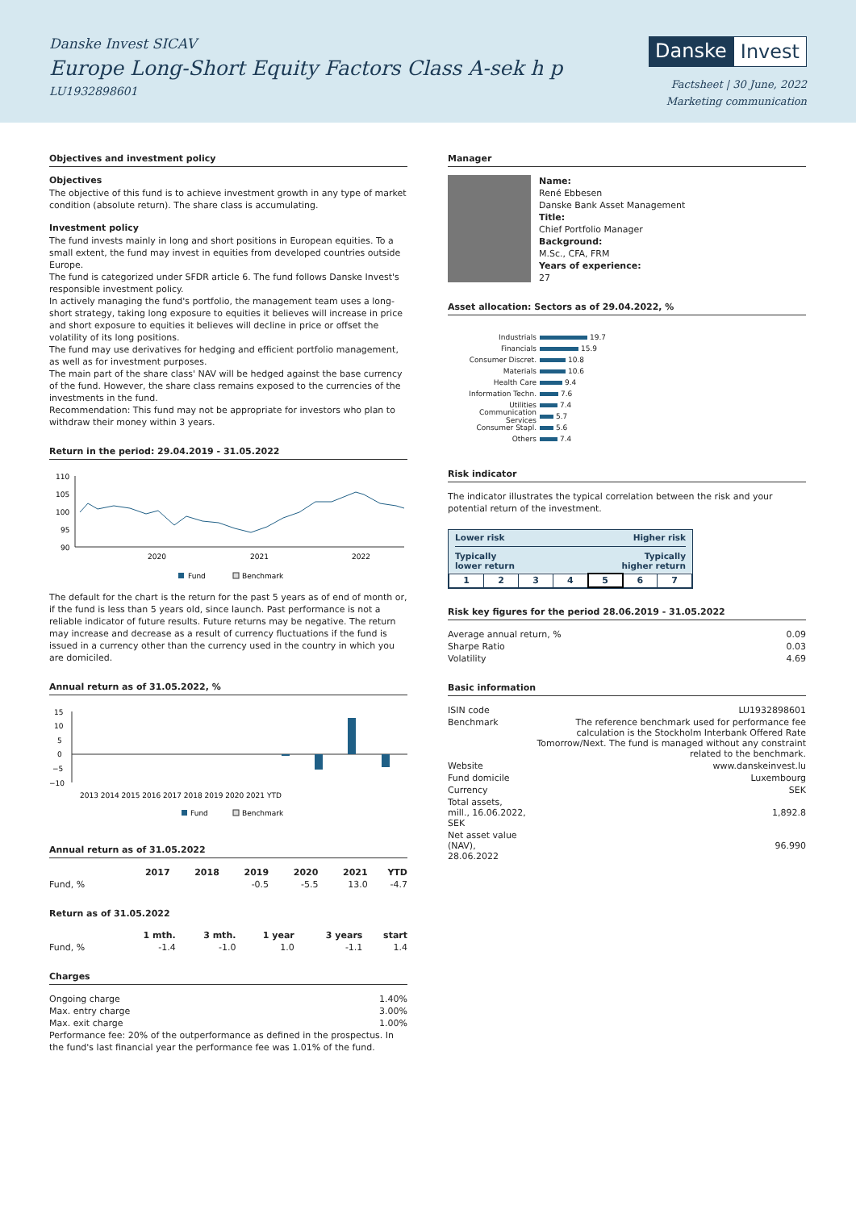Danske Invest SICAV
Europe Long-Short Equity Factors Class A-sek h p
LU1932898601
Danske Invest
Factsheet | 30 June, 2022
Marketing communication
Objectives and investment policy
Objectives
The objective of this fund is to achieve investment growth in any type of market condition (absolute return). The share class is accumulating.
Investment policy
The fund invests mainly in long and short positions in European equities. To a small extent, the fund may invest in equities from developed countries outside Europe.
The fund is categorized under SFDR article 6. The fund follows Danske Invest's responsible investment policy.
In actively managing the fund's portfolio, the management team uses a long-short strategy, taking long exposure to equities it believes will increase in price and short exposure to equities it believes will decline in price or offset the volatility of its long positions.
The fund may use derivatives for hedging and efficient portfolio management, as well as for investment purposes.
The main part of the share class' NAV will be hedged against the base currency of the fund. However, the share class remains exposed to the currencies of the investments in the fund.
Recommendation: This fund may not be appropriate for investors who plan to withdraw their money within 3 years.
Return in the period: 29.04.2019 - 31.05.2022
110
105
100
95
90
2020
2021
2022
Fund
Benchmark
The default for the chart is the return for the past 5 years as of end of month or, if the fund is less than 5 years old, since launch. Past performance is not a reliable indicator of future results. Future returns may be negative. The return may increase and decrease as a result of currency fluctuations if the fund is issued in a currency other than the currency used in the country in which you are domiciled.
Annual return as of 31.05.2022, %
15
10
5
0
−5
−10
2013 2014 2015 2016 2017 2018 2019 2020 2021 YTD
Fund
Benchmark
Annual return as of 31.05.2022
| | 2017 | 2018 | 2019 | 2020 | 2021 | YTD |
| --- | --- | --- | --- | --- | --- | --- |
| Fund, % | | | -0.5 | -5.5 | 13.0 | -4.7 |
Return as of 31.05.2022
| | 1 mth. | 3 mth. | 1 year | 3 years | start |
| --- | --- | --- | --- | --- | --- |
| Fund, % | -1.4 | -1.0 | 1.0 | -1.1 | 1.4 |
Charges
| Ongoing charge | 1.40% |
| Max. entry charge | 3.00% |
| Max. exit charge | 1.00% |
Performance fee: 20% of the outperformance as defined in the prospectus. In the fund's last financial year the performance fee was 1.01% of the fund.
Manager
Name:
René Ebbesen
Danske Bank Asset Management
Title:
Chief Portfolio Manager
Background:
M.Sc., CFA, FRM
Years of experience:
27
Asset allocation: Sectors as of 29.04.2022, %
Industrials 19.7
Financials 15.9
Consumer Discret. 10.8
Materials 10.6
Health Care 9.4
Information Techn. 7.6
Utilities 7.4
Communication Services 5.7
Consumer Stapl. 5.6
Others 7.4
Risk indicator
The indicator illustrates the typical correlation between the risk and your potential return of the investment.
Lower risk Higher risk
Typically
lower return Typically
higher return
| 1 | 2 | 3 | 4 | 5 | 6 | 7 |
Risk key figures for the period 28.06.2019 - 31.05.2022
| Average annual return, % | 0.09 |
| Sharpe Ratio | 0.03 |
| Volatility | 4.69 |
Basic information
| ISIN code | LU1932898601 |
| Benchmark | The reference benchmark used for performance fee calculation is the Stockholm Interbank Offered Rate Tomorrow/Next. The fund is managed without any constraint related to the benchmark. |
| Website | www.danskeinvest.lu |
| Fund domicile | Luxembourg |
| Currency | SEK |
| Total assets, mill., 16.06.2022, SEK | 1,892.8 |
| Net asset value (NAV), 28.06.2022 | 96.990 |